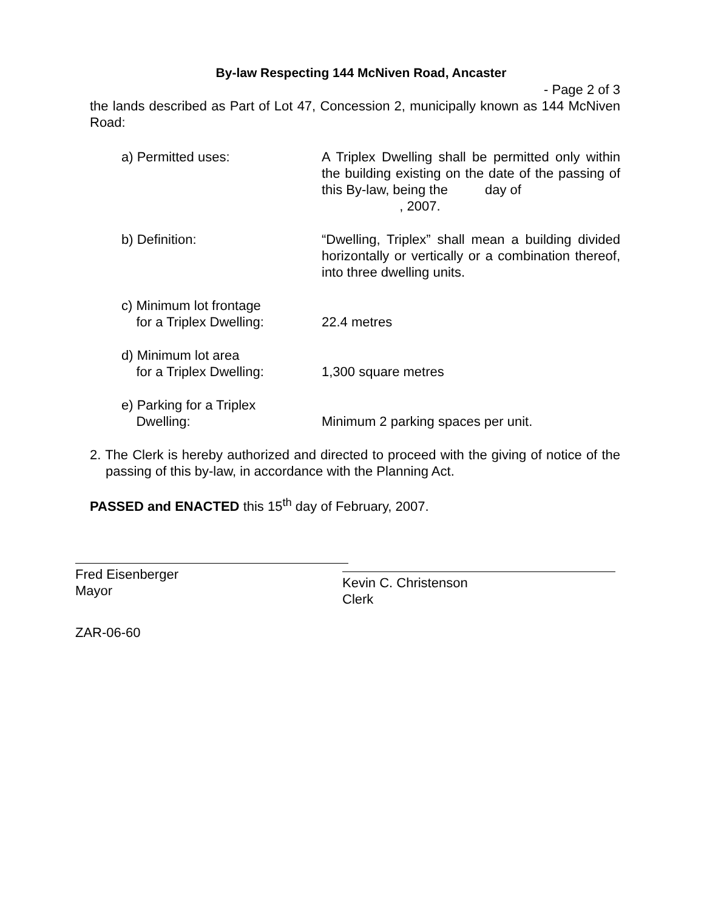By-law Respecting 144 McNiven Road, Ancaster
- Page 2 of 3
the lands described as Part of Lot 47, Concession 2, municipally known as 144 McNiven Road:
| a) Permitted uses: | A Triplex Dwelling shall be permitted only within the building existing on the date of the passing of this By-law, being the day of , 2007. |
| b) Definition: | “Dwelling, Triplex” shall mean a building divided horizontally or vertically or a combination thereof, into three dwelling units. |
| c) Minimum lot frontage for a Triplex Dwelling: | 22.4 metres |
| d) Minimum lot area for a Triplex Dwelling: | 1,300 square metres |
| e) Parking for a Triplex Dwelling: | Minimum 2 parking spaces per unit. |
2. The Clerk is hereby authorized and directed to proceed with the giving of notice of the passing of this by-law, in accordance with the Planning Act.
PASSED and ENACTED this 15<sup>th</sup> day of February, 2007.
Fred Eisenberger
Mayor
Kevin C. Christenson
Clerk
ZAR-06-60